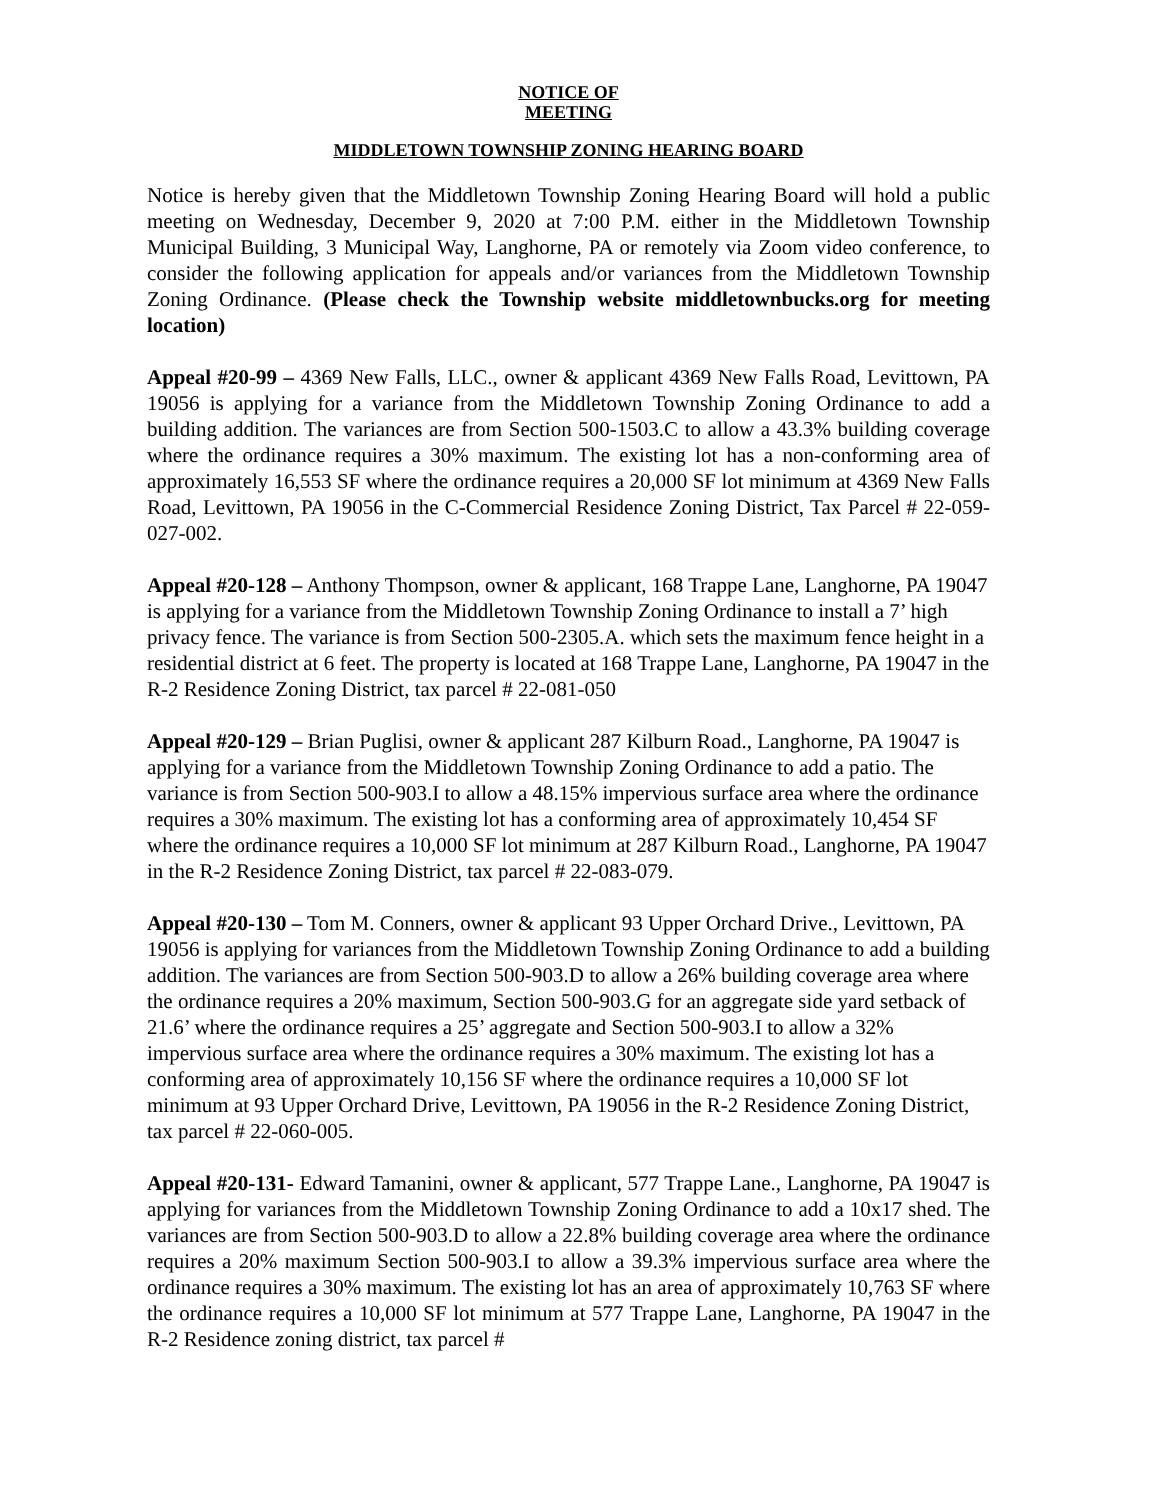NOTICE OF
MEETING
MIDDLETOWN TOWNSHIP ZONING HEARING BOARD
Notice is hereby given that the Middletown Township Zoning Hearing Board will hold a public meeting on Wednesday, December 9, 2020 at 7:00 P.M. either in the Middletown Township Municipal Building, 3 Municipal Way, Langhorne, PA or remotely via Zoom video conference, to consider the following application for appeals and/or variances from the Middletown Township Zoning Ordinance. (Please check the Township website middletownbucks.org for meeting location)
Appeal #20-99 – 4369 New Falls, LLC., owner & applicant 4369 New Falls Road, Levittown, PA 19056 is applying for a variance from the Middletown Township Zoning Ordinance to add a building addition. The variances are from Section 500-1503.C to allow a 43.3% building coverage where the ordinance requires a 30% maximum. The existing lot has a non-conforming area of approximately 16,553 SF where the ordinance requires a 20,000 SF lot minimum at 4369 New Falls Road, Levittown, PA 19056 in the C-Commercial Residence Zoning District, Tax Parcel # 22-059-027-002.
Appeal #20-128 – Anthony Thompson, owner & applicant, 168 Trappe Lane, Langhorne, PA 19047 is applying for a variance from the Middletown Township Zoning Ordinance to install a 7’ high privacy fence. The variance is from Section 500-2305.A. which sets the maximum fence height in a residential district at 6 feet. The property is located at 168 Trappe Lane, Langhorne, PA 19047 in the R-2 Residence Zoning District, tax parcel # 22-081-050
Appeal #20-129 – Brian Puglisi, owner & applicant 287 Kilburn Road., Langhorne, PA 19047 is applying for a variance from the Middletown Township Zoning Ordinance to add a patio. The variance is from Section 500-903.I to allow a 48.15% impervious surface area where the ordinance requires a 30% maximum. The existing lot has a conforming area of approximately 10,454 SF where the ordinance requires a 10,000 SF lot minimum at 287 Kilburn Road., Langhorne, PA 19047 in the R-2 Residence Zoning District, tax parcel # 22-083-079.
Appeal #20-130 – Tom M. Conners, owner & applicant 93 Upper Orchard Drive., Levittown, PA 19056 is applying for variances from the Middletown Township Zoning Ordinance to add a building addition. The variances are from Section 500-903.D to allow a 26% building coverage area where the ordinance requires a 20% maximum, Section 500-903.G for an aggregate side yard setback of 21.6’ where the ordinance requires a 25’ aggregate and Section 500-903.I to allow a 32% impervious surface area where the ordinance requires a 30% maximum. The existing lot has a conforming area of approximately 10,156 SF where the ordinance requires a 10,000 SF lot minimum at 93 Upper Orchard Drive, Levittown, PA 19056 in the R-2 Residence Zoning District, tax parcel # 22-060-005.
Appeal #20-131- Edward Tamanini, owner & applicant, 577 Trappe Lane., Langhorne, PA 19047 is applying for variances from the Middletown Township Zoning Ordinance to add a 10x17 shed. The variances are from Section 500-903.D to allow a 22.8% building coverage area where the ordinance requires a 20% maximum Section 500-903.I to allow a 39.3% impervious surface area where the ordinance requires a 30% maximum. The existing lot has an area of approximately 10,763 SF where the ordinance requires a 10,000 SF lot minimum at 577 Trappe Lane, Langhorne, PA 19047 in the R-2 Residence zoning district, tax parcel #